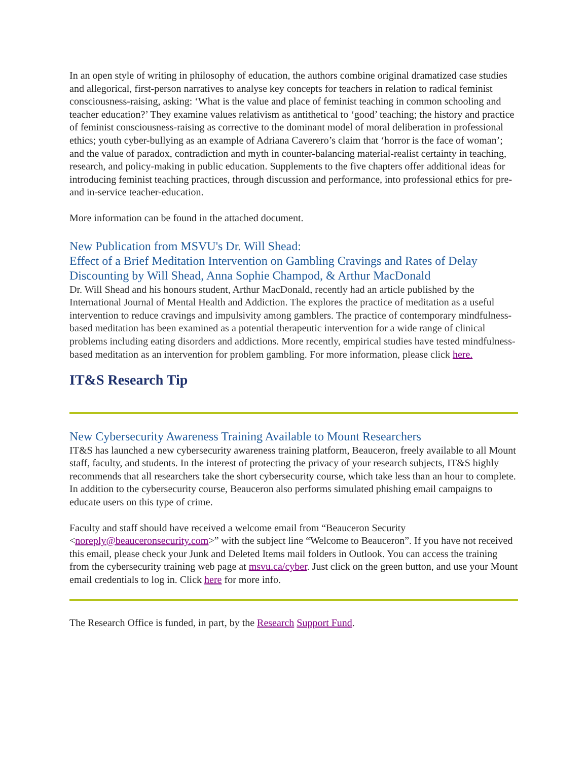In an open style of writing in philosophy of education, the authors combine original dramatized case studies and allegorical, first-person narratives to analyse key concepts for teachers in relation to radical feminist consciousness-raising, asking: ‘What is the value and place of feminist teaching in common schooling and teacher education?’ They examine values relativism as antithetical to ‘good’ teaching; the history and practice of feminist consciousness-raising as corrective to the dominant model of moral deliberation in professional ethics; youth cyber-bullying as an example of Adriana Caverero’s claim that ‘horror is the face of woman’; and the value of paradox, contradiction and myth in counter-balancing material-realist certainty in teaching, research, and policy-making in public education. Supplements to the five chapters offer additional ideas for introducing feminist teaching practices, through discussion and performance, into professional ethics for pre- and in-service teacher-education.
More information can be found in the attached document.
New Publication from MSVU's Dr. Will Shead:
Effect of a Brief Meditation Intervention on Gambling Cravings and Rates of Delay Discounting by Will Shead, Anna Sophie Champod, & Arthur MacDonald
Dr. Will Shead and his honours student, Arthur MacDonald, recently had an article published by the International Journal of Mental Health and Addiction. The explores the practice of meditation as a useful intervention to reduce cravings and impulsivity among gamblers. The practice of contemporary mindfulness-based meditation has been examined as a potential therapeutic intervention for a wide range of clinical problems including eating disorders and addictions. More recently, empirical studies have tested mindfulness-based meditation as an intervention for problem gambling. For more information, please click here.
IT&S Research Tip
New Cybersecurity Awareness Training Available to Mount Researchers
IT&S has launched a new cybersecurity awareness training platform, Beauceron, freely available to all Mount staff, faculty, and students. In the interest of protecting the privacy of your research subjects, IT&S highly recommends that all researchers take the short cybersecurity course, which take less than an hour to complete. In addition to the cybersecurity course, Beauceron also performs simulated phishing email campaigns to educate users on this type of crime.
Faculty and staff should have received a welcome email from “Beauceron Security <noreply@beauceronsecurity.com>” with the subject line “Welcome to Beauceron”. If you have not received this email, please check your Junk and Deleted Items mail folders in Outlook. You can access the training from the cybersecurity training web page at msvu.ca/cyber. Just click on the green button, and use your Mount email credentials to log in. Click here for more info.
The Research Office is funded, in part, by the Research Support Fund.